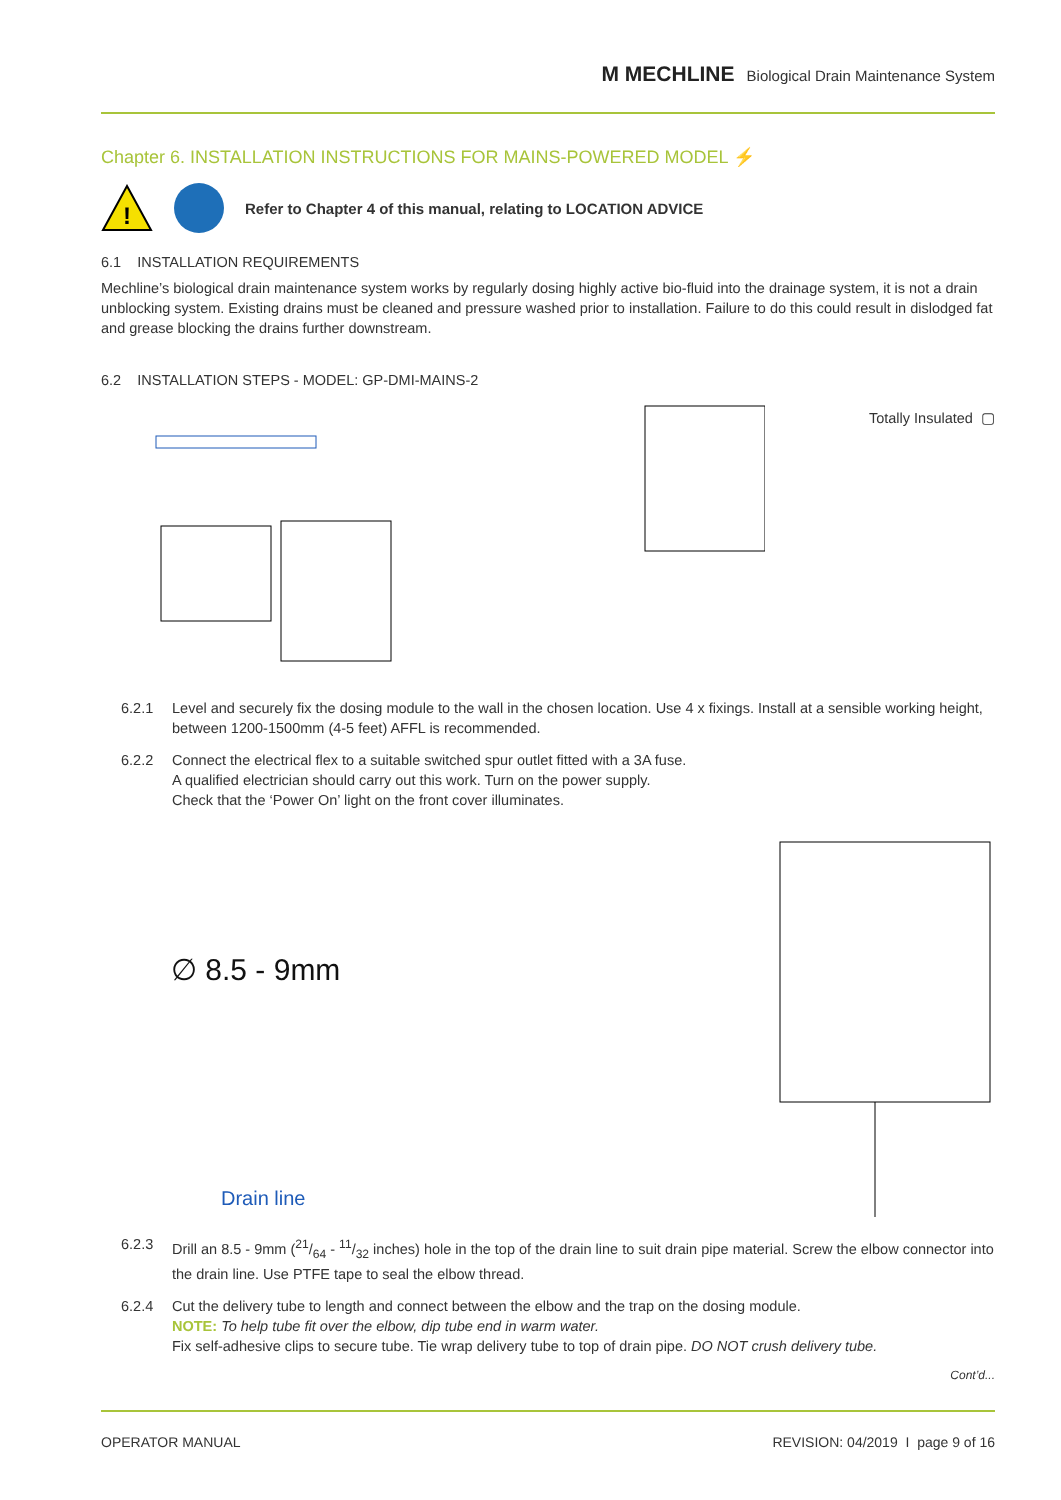M MECHLINE Biological Drain Maintenance System
Chapter 6. INSTALLATION INSTRUCTIONS FOR MAINS-POWERED MODEL ⚡
!
Refer to Chapter 4 of this manual, relating to LOCATION ADVICE
6.1 INSTALLATION REQUIREMENTS
Mechline’s biological drain maintenance system works by regularly dosing highly active bio-fluid into the drainage system, it is not a drain unblocking system. Existing drains must be cleaned and pressure washed prior to installation. Failure to do this could result in dislodged fat and grease blocking the drains further downstream.
6.2 INSTALLATION STEPS - MODEL: GP-DMI-MAINS-2
Totally Insulated ▢
6.2.1 Level and securely fix the dosing module to the wall in the chosen location. Use 4 x fixings. Install at a sensible working height, between 1200-1500mm (4-5 feet) AFFL is recommended.
6.2.2 Connect the electrical flex to a suitable switched spur outlet fitted with a 3A fuse.
A qualified electrician should carry out this work. Turn on the power supply.
Check that the ‘Power On’ light on the front cover illuminates.
∅ 8.5 - 9mm
Drain line
6.2.3 Drill an 8.5 - 9mm (21/64 - 11/32 inches) hole in the top of the drain line to suit drain pipe material. Screw the elbow connector into the drain line. Use PTFE tape to seal the elbow thread.
6.2.4 Cut the delivery tube to length and connect between the elbow and the trap on the dosing module.
NOTE: To help tube fit over the elbow, dip tube end in warm water.
Fix self-adhesive clips to secure tube. Tie wrap delivery tube to top of drain pipe. DO NOT crush delivery tube.
Cont’d...
OPERATOR MANUAL REVISION: 04/2019 I page 9 of 16